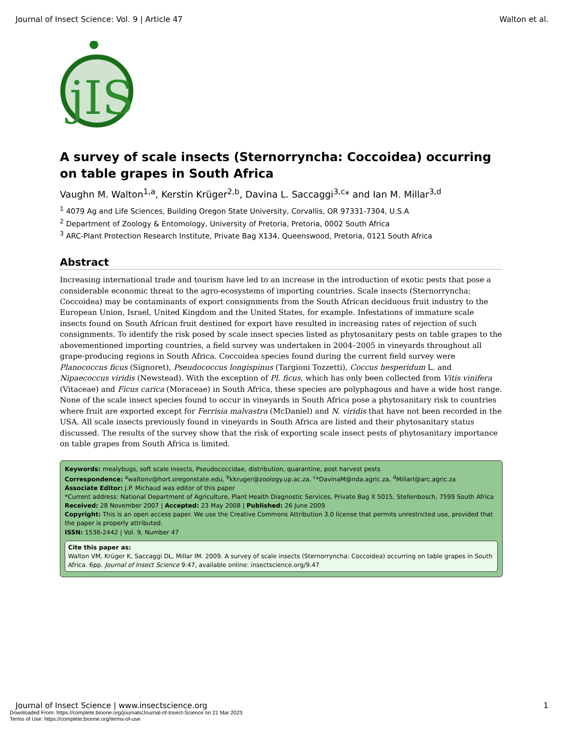Journal of Insect Science: Vol. 9 | Article 47 Walton et al.
jIS
A survey of scale insects (Sternorryncha: Coccoidea) occurring on table grapes in South Africa
Vaughn M. Walton<sup>1,a</sup>, Kerstin Krüger<sup>2,b</sup>, Davina L. Saccaggi<sup>3,c</sup>* and Ian M. Millar<sup>3,d</sup>
<sup>1</sup> 4079 Ag and Life Sciences, Building Oregon State University, Corvallis, OR 97331-7304, U.S.A
<sup>2</sup> Department of Zoology & Entomology, University of Pretoria, Pretoria, 0002 South Africa
<sup>3</sup> ARC-Plant Protection Research Institute, Private Bag X134, Queenswood, Pretoria, 0121 South Africa
Abstract
Increasing international trade and tourism have led to an increase in the introduction of exotic pests that pose a considerable economic threat to the agro-ecosystems of importing countries. Scale insects (Sternorryncha: Coccoidea) may be contaminants of export consignments from the South African deciduous fruit industry to the European Union, Israel, United Kingdom and the United States, for example. Infestations of immature scale insects found on South African fruit destined for export have resulted in increasing rates of rejection of such consignments. To identify the risk posed by scale insect species listed as phytosanitary pests on table grapes to the abovementioned importing countries, a field survey was undertaken in 2004–2005 in vineyards throughout all grape-producing regions in South Africa. Coccoidea species found during the current field survey were Planococcus ficus (Signoret), Pseudococcus longispinus (Targioni Tozzetti), Coccus hesperidum L. and Nipaecoccus viridis (Newstead). With the exception of Pl. ficus, which has only been collected from Vitis vinifera (Vitaceae) and Ficus carica (Moraceae) in South Africa, these species are polyphagous and have a wide host range. None of the scale insect species found to occur in vineyards in South Africa pose a phytosanitary risk to countries where fruit are exported except for Ferrisia malvastra (McDaniel) and N. viridis that have not been recorded in the USA. All scale insects previously found in vineyards in South Africa are listed and their phytosanitary status discussed. The results of the survey show that the risk of exporting scale insect pests of phytosanitary importance on table grapes from South Africa is limited.
Keywords: mealybugs, soft scale insects, Pseudococcidae, distribution, quarantine, post harvest pests
Correspondence: <sup>a</sup>waltonv@hort.oregonstate.edu, <sup>b</sup>kkruger@zoology.up.ac.za, <sup>c</sup>*DavinaM@nda.agric.za, <sup>d</sup>MillarI@arc.agric.za
Associate Editor: J.P. Michaud was editor of this paper
*Current address: National Department of Agriculture, Plant Health Diagnostic Services, Private Bag X 5015, Stellenbosch, 7599 South Africa
Received: 28 November 2007 | Accepted: 23 May 2008 | Published: 26 June 2009
Copyright: This is an open access paper. We use the Creative Commons Attribution 3.0 license that permits unrestricted use, provided that the paper is properly attributed.
ISSN: 1536-2442 | Vol. 9, Number 47
Cite this paper as:
Walton VM, Krüger K, Saccaggi DL, Millar IM. 2009. A survey of scale insects (Sternorryncha: Coccoidea) occurring on table grapes in South Africa. 6pp. Journal of Insect Science 9:47, available online: insectscience.org/9.47
Journal of Insect Science | www.insectscience.org 1
Downloaded From: https://complete.bioone.org/journals/Journal-of-Insect-Science on 21 Mar 2023
Terms of Use: https://complete.bioone.org/terms-of-use